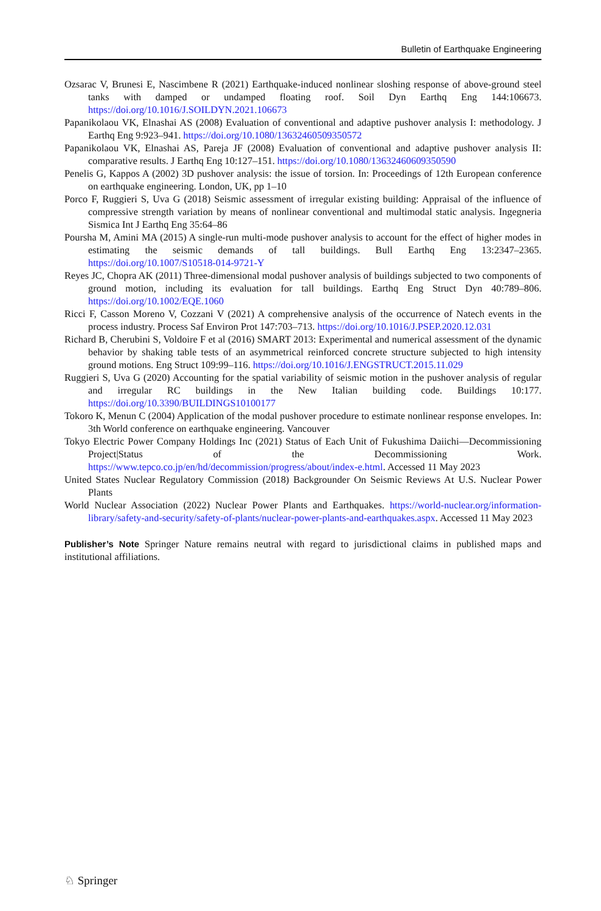Bulletin of Earthquake Engineering
Ozsarac V, Brunesi E, Nascimbene R (2021) Earthquake-induced nonlinear sloshing response of above-ground steel tanks with damped or undamped floating roof. Soil Dyn Earthq Eng 144:106673. https://doi.org/10.1016/J.SOILDYN.2021.106673
Papanikolaou VK, Elnashai AS (2008) Evaluation of conventional and adaptive pushover analysis I: methodology. J Earthq Eng 9:923–941. https://doi.org/10.1080/13632460509350572
Papanikolaou VK, Elnashai AS, Pareja JF (2008) Evaluation of conventional and adaptive pushover analysis II: comparative results. J Earthq Eng 10:127–151. https://doi.org/10.1080/13632460609350590
Penelis G, Kappos A (2002) 3D pushover analysis: the issue of torsion. In: Proceedings of 12th European conference on earthquake engineering. London, UK, pp 1–10
Porco F, Ruggieri S, Uva G (2018) Seismic assessment of irregular existing building: Appraisal of the influence of compressive strength variation by means of nonlinear conventional and multimodal static analysis. Ingegneria Sismica Int J Earthq Eng 35:64–86
Poursha M, Amini MA (2015) A single-run multi-mode pushover analysis to account for the effect of higher modes in estimating the seismic demands of tall buildings. Bull Earthq Eng 13:2347–2365. https://doi.org/10.1007/S10518-014-9721-Y
Reyes JC, Chopra AK (2011) Three-dimensional modal pushover analysis of buildings subjected to two components of ground motion, including its evaluation for tall buildings. Earthq Eng Struct Dyn 40:789–806. https://doi.org/10.1002/EQE.1060
Ricci F, Casson Moreno V, Cozzani V (2021) A comprehensive analysis of the occurrence of Natech events in the process industry. Process Saf Environ Prot 147:703–713. https://doi.org/10.1016/J.PSEP.2020.12.031
Richard B, Cherubini S, Voldoire F et al (2016) SMART 2013: Experimental and numerical assessment of the dynamic behavior by shaking table tests of an asymmetrical reinforced concrete structure subjected to high intensity ground motions. Eng Struct 109:99–116. https://doi.org/10.1016/J.ENGSTRUCT.2015.11.029
Ruggieri S, Uva G (2020) Accounting for the spatial variability of seismic motion in the pushover analysis of regular and irregular RC buildings in the New Italian building code. Buildings 10:177. https://doi.org/10.3390/BUILDINGS10100177
Tokoro K, Menun C (2004) Application of the modal pushover procedure to estimate nonlinear response envelopes. In: 3th World conference on earthquake engineering. Vancouver
Tokyo Electric Power Company Holdings Inc (2021) Status of Each Unit of Fukushima Daiichi—Decommissioning Project|Status of the Decommissioning Work. https://www.tepco.co.jp/en/hd/decommission/progress/about/index-e.html. Accessed 11 May 2023
United States Nuclear Regulatory Commission (2018) Backgrounder On Seismic Reviews At U.S. Nuclear Power Plants
World Nuclear Association (2022) Nuclear Power Plants and Earthquakes. https://world-nuclear.org/information-library/safety-and-security/safety-of-plants/nuclear-power-plants-and-earthquakes.aspx. Accessed 11 May 2023
Publisher’s Note Springer Nature remains neutral with regard to jurisdictional claims in published maps and institutional affiliations.
♘ Springer